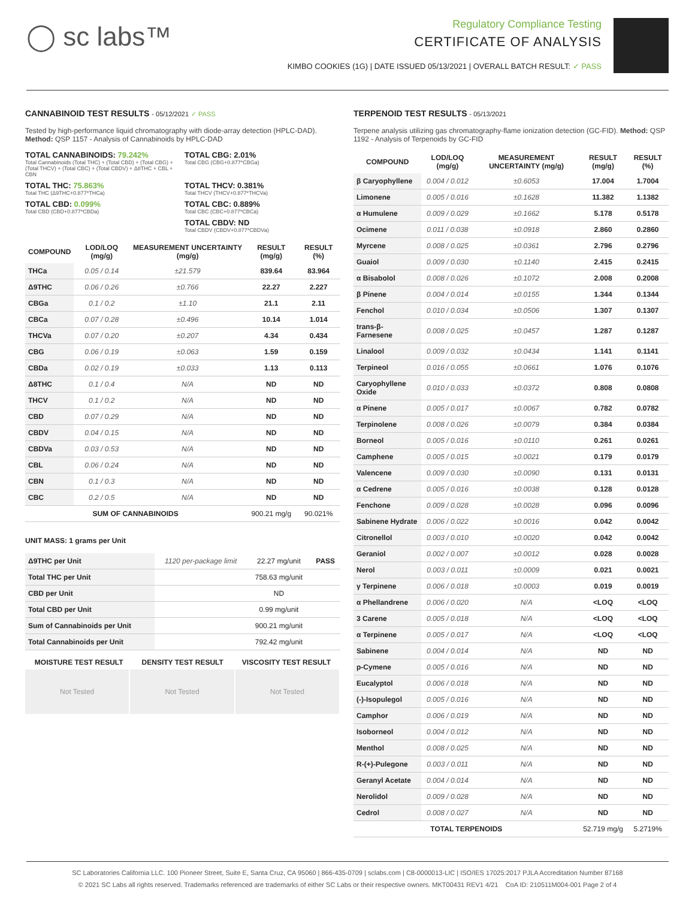◯ sc labs™
Regulatory Compliance Testing
CERTIFICATE OF ANALYSIS
KIMBO COOKIES (1G) | DATE ISSUED 05/13/2021 | OVERALL BATCH RESULT: ✓ PASS
CANNABINOID TEST RESULTS - 05/12/2021 ✓ PASS
Tested by high-performance liquid chromatography with diode-array detection (HPLC-DAD). Method: QSP 1157 - Analysis of Cannabinoids by HPLC-DAD
TOTAL CANNABINOIDS: 79.242%
Total Cannabinoids (Total THC) + (Total CBD) + (Total CBG) + (Total THCV) + (Total CBC) + (Total CBDV) + Δ8THC + CBL + CBN
TOTAL CBG: 2.01%
Total CBG (CBG+0.877*CBGa)
TOTAL THC: 75.863%
Total THC (Δ9THC+0.877*THCa)
TOTAL THCV: 0.381%
Total THCV (THCV+0.877*THCVa)
TOTAL CBD: 0.099%
Total CBD (CBD+0.877*CBDa)
TOTAL CBC: 0.889%
Total CBC (CBC+0.877*CBCa)
TOTAL CBDV: ND
Total CBDV (CBDV+0.877*CBDVa)
| COMPOUND | LOD/LOQ (mg/g) | MEASUREMENT UNCERTAINTY (mg/g) | RESULT (mg/g) | RESULT (%) |
| --- | --- | --- | --- | --- |
| THCa | 0.05 / 0.14 | ±21.579 | 839.64 | 83.964 |
| Δ9THC | 0.06 / 0.26 | ±0.766 | 22.27 | 2.227 |
| CBGa | 0.1 / 0.2 | ±1.10 | 21.1 | 2.11 |
| CBCa | 0.07 / 0.28 | ±0.496 | 10.14 | 1.014 |
| THCVa | 0.07 / 0.20 | ±0.207 | 4.34 | 0.434 |
| CBG | 0.06 / 0.19 | ±0.063 | 1.59 | 0.159 |
| CBDa | 0.02 / 0.19 | ±0.033 | 1.13 | 0.113 |
| Δ8THC | 0.1 / 0.4 | N/A | ND | ND |
| THCV | 0.1 / 0.2 | N/A | ND | ND |
| CBD | 0.07 / 0.29 | N/A | ND | ND |
| CBDV | 0.04 / 0.15 | N/A | ND | ND |
| CBDVa | 0.03 / 0.53 | N/A | ND | ND |
| CBL | 0.06 / 0.24 | N/A | ND | ND |
| CBN | 0.1 / 0.3 | N/A | ND | ND |
| CBC | 0.2 / 0.5 | N/A | ND | ND |
| SUM OF CANNABINOIDS | | | 900.21 mg/g | 90.021% |
UNIT MASS: 1 grams per Unit
| Δ9THC per Unit | 1120 per-package limit | 22.27 mg/unit | PASS |
| Total THC per Unit | | 758.63 mg/unit | |
| CBD per Unit | | ND | |
| Total CBD per Unit | | 0.99 mg/unit | |
| Sum of Cannabinoids per Unit | | 900.21 mg/unit | |
| Total Cannabinoids per Unit | | 792.42 mg/unit | |
| MOISTURE TEST RESULT | DENSITY TEST RESULT | VISCOSITY TEST RESULT |
| --- | --- | --- |
Not Tested Not Tested Not Tested
TERPENOID TEST RESULTS - 05/13/2021
Terpene analysis utilizing gas chromatography-flame ionization detection (GC-FID). Method: QSP 1192 - Analysis of Terpenoids by GC-FID
| COMPOUND | LOD/LOQ (mg/g) | MEASUREMENT UNCERTAINTY (mg/g) | RESULT (mg/g) | RESULT (%) |
| --- | --- | --- | --- | --- |
| β Caryophyllene | 0.004 / 0.012 | ±0.6053 | 17.004 | 1.7004 |
| Limonene | 0.005 / 0.016 | ±0.1628 | 11.382 | 1.1382 |
| α Humulene | 0.009 / 0.029 | ±0.1662 | 5.178 | 0.5178 |
| Ocimene | 0.011 / 0.038 | ±0.0918 | 2.860 | 0.2860 |
| Myrcene | 0.008 / 0.025 | ±0.0361 | 2.796 | 0.2796 |
| Guaiol | 0.009 / 0.030 | ±0.1140 | 2.415 | 0.2415 |
| α Bisabolol | 0.008 / 0.026 | ±0.1072 | 2.008 | 0.2008 |
| β Pinene | 0.004 / 0.014 | ±0.0155 | 1.344 | 0.1344 |
| Fenchol | 0.010 / 0.034 | ±0.0506 | 1.307 | 0.1307 |
| trans-β-Farnesene | 0.008 / 0.025 | ±0.0457 | 1.287 | 0.1287 |
| Linalool | 0.009 / 0.032 | ±0.0434 | 1.141 | 0.1141 |
| Terpineol | 0.016 / 0.055 | ±0.0661 | 1.076 | 0.1076 |
| Caryophyllene Oxide | 0.010 / 0.033 | ±0.0372 | 0.808 | 0.0808 |
| α Pinene | 0.005 / 0.017 | ±0.0067 | 0.782 | 0.0782 |
| Terpinolene | 0.008 / 0.026 | ±0.0079 | 0.384 | 0.0384 |
| Borneol | 0.005 / 0.016 | ±0.0110 | 0.261 | 0.0261 |
| Camphene | 0.005 / 0.015 | ±0.0021 | 0.179 | 0.0179 |
| Valencene | 0.009 / 0.030 | ±0.0090 | 0.131 | 0.0131 |
| α Cedrene | 0.005 / 0.016 | ±0.0038 | 0.128 | 0.0128 |
| Fenchone | 0.009 / 0.028 | ±0.0028 | 0.096 | 0.0096 |
| Sabinene Hydrate | 0.006 / 0.022 | ±0.0016 | 0.042 | 0.0042 |
| Citronellol | 0.003 / 0.010 | ±0.0020 | 0.042 | 0.0042 |
| Geraniol | 0.002 / 0.007 | ±0.0012 | 0.028 | 0.0028 |
| Nerol | 0.003 / 0.011 | ±0.0009 | 0.021 | 0.0021 |
| γ Terpinene | 0.006 / 0.018 | ±0.0003 | 0.019 | 0.0019 |
| α Phellandrene | 0.006 / 0.020 | N/A | <LOQ | <LOQ |
| 3 Carene | 0.005 / 0.018 | N/A | <LOQ | <LOQ |
| α Terpinene | 0.005 / 0.017 | N/A | <LOQ | <LOQ |
| Sabinene | 0.004 / 0.014 | N/A | ND | ND |
| p-Cymene | 0.005 / 0.016 | N/A | ND | ND |
| Eucalyptol | 0.006 / 0.018 | N/A | ND | ND |
| (-)-Isopulegol | 0.005 / 0.016 | N/A | ND | ND |
| Camphor | 0.006 / 0.019 | N/A | ND | ND |
| Isoborneol | 0.004 / 0.012 | N/A | ND | ND |
| Menthol | 0.008 / 0.025 | N/A | ND | ND |
| R-(+)-Pulegone | 0.003 / 0.011 | N/A | ND | ND |
| Geranyl Acetate | 0.004 / 0.014 | N/A | ND | ND |
| Nerolidol | 0.009 / 0.028 | N/A | ND | ND |
| Cedrol | 0.008 / 0.027 | N/A | ND | ND |
| TOTAL TERPENOIDS | | | 52.719 mg/g | 5.2719% |
SC Laboratories California LLC. 100 Pioneer Street, Suite E, Santa Cruz, CA 95060 | 866-435-0709 | sclabs.com | C8-0000013-LIC | ISO/IES 17025:2017 PJLA Accreditation Number 87168
© 2021 SC Labs all rights reserved. Trademarks referenced are trademarks of either SC Labs or their respective owners. MKT00431 REV1 4/21 CoA ID: 210511M004-001 Page 2 of 4